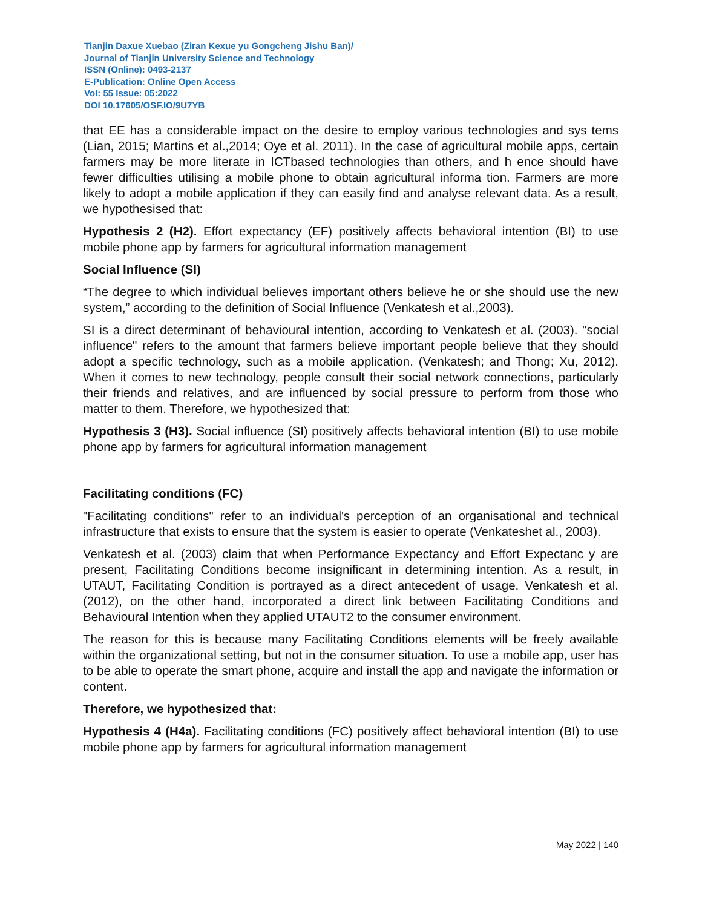Tianjin Daxue Xuebao (Ziran Kexue yu Gongcheng Jishu Ban)/
Journal of Tianjin University Science and Technology
ISSN (Online): 0493-2137
E-Publication: Online Open Access
Vol: 55 Issue: 05:2022
DOI 10.17605/OSF.IO/9U7YB
that EE has a considerable impact on the desire to employ various technologies and sys tems (Lian, 2015; Martins et al.,2014; Oye et al. 2011). In the case of agricultural mobile apps, certain farmers may be more literate in ICTbased technologies than others, and h ence should have fewer difficulties utilising a mobile phone to obtain agricultural informa tion. Farmers are more likely to adopt a mobile application if they can easily find and analyse relevant data. As a result, we hypothesised that:
Hypothesis 2 (H2). Effort expectancy (EF) positively affects behavioral intention (BI) to use mobile phone app by farmers for agricultural information management
Social Influence (SI)
“The degree to which individual believes important others believe he or she should use the new system,” according to the definition of Social Influence (Venkatesh et al.,2003).
SI is a direct determinant of behavioural intention, according to Venkatesh et al. (2003). "social influence" refers to the amount that farmers believe important people believe that they should adopt a specific technology, such as a mobile application. (Venkatesh; and Thong; Xu, 2012). When it comes to new technology, people consult their social network connections, particularly their friends and relatives, and are influenced by social pressure to perform from those who matter to them. Therefore, we hypothesized that:
Hypothesis 3 (H3). Social influence (SI) positively affects behavioral intention (BI) to use mobile phone app by farmers for agricultural information management
Facilitating conditions (FC)
"Facilitating conditions" refer to an individual's perception of an organisational and technical infrastructure that exists to ensure that the system is easier to operate (Venkateshet al., 2003).
Venkatesh et al. (2003) claim that when Performance Expectancy and Effort Expectanc y are present, Facilitating Conditions become insignificant in determining intention. As a result, in UTAUT, Facilitating Condition is portrayed as a direct antecedent of usage. Venkatesh et al. (2012), on the other hand, incorporated a direct link between Facilitating Conditions and Behavioural Intention when they applied UTAUT2 to the consumer environment.
The reason for this is because many Facilitating Conditions elements will be freely available within the organizational setting, but not in the consumer situation. To use a mobile app, user has to be able to operate the smart phone, acquire and install the app and navigate the information or content.
Therefore, we hypothesized that:
Hypothesis 4 (H4a). Facilitating conditions (FC) positively affect behavioral intention (BI) to use mobile phone app by farmers for agricultural information management
May 2022 | 140